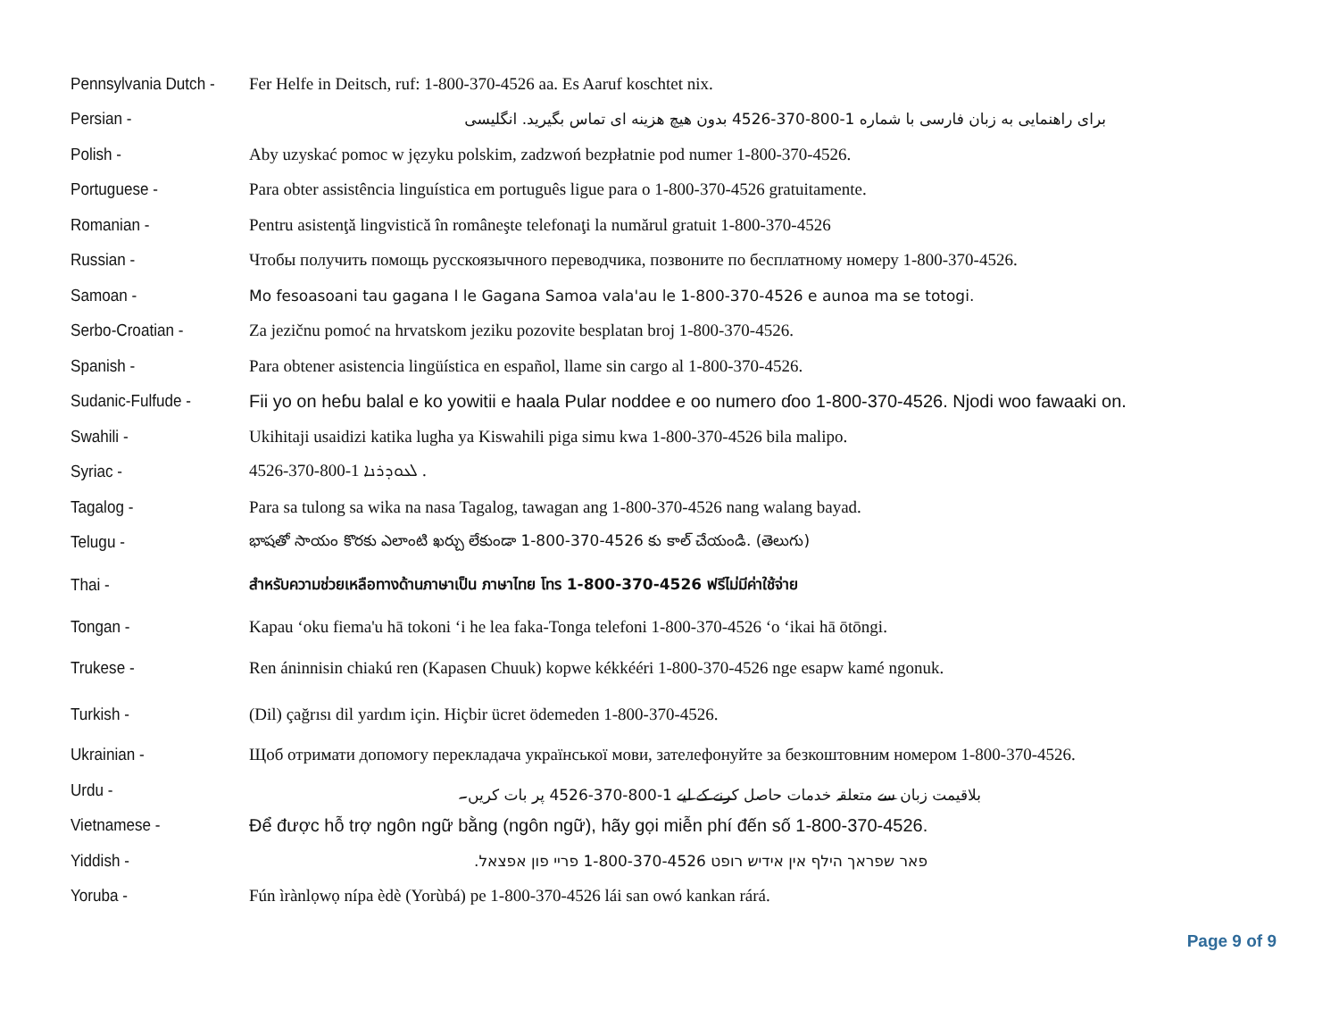Pennsylvania Dutch -
Fer Helfe in Deitsch, ruf: 1-800-370-4526 aa. Es Aaruf koschtet nix.
Persian - برای راهنمایی به زبان فارسی با شماره 1-800-370-4526 بدون هیچ هزینه ای تماس بگیرید. انگلیسی
Polish - Aby uzyskać pomoc w języku polskim, zadzwoń bezpłatnie pod numer 1-800-370-4526.
Portuguese - Para obter assistência linguística em português ligue para o 1-800-370-4526 gratuitamente.
Romanian - Pentru asistenţă lingvistică în româneşte telefonaţi la numărul gratuit 1-800-370-4526
Russian - Чтобы получить помощь русскоязычного переводчика, позвоните по бесплатному номеру 1-800-370-4526.
Samoan - Mo fesoasoani tau gagana I le Gagana Samoa vala'au le 1-800-370-4526 e aunoa ma se totogi.
Serbo-Croatian - Za jezičnu pomoć na hrvatskom jeziku pozovite besplatan broj 1-800-370-4526.
Spanish - Para obtener asistencia lingüística en español, llame sin cargo al 1-800-370-4526.
Sudanic-Fulfude - Fii yo on heɓu balal e ko yowitii e haala Pular noddee e oo numero ɗoo 1-800-370-4526. Njodi woo fawaaki on.
Swahili - Ukihitaji usaidizi katika lugha ya Kiswahili piga simu kwa 1-800-370-4526 bila malipo.
Syriac - ܠܥܘܕܪܢܐ 1-800-370-4526 .
Tagalog - Para sa tulong sa wika na nasa Tagalog, tawagan ang 1-800-370-4526 nang walang bayad.
Telugu - భాషతో సాయం కొరకు ఎలాంటి ఖర్చు లేకుండా 1-800-370-4526 కు కాల్ చేయండి. (తెలుగు)
Thai - สำหรับความช่วยเหลือทางด้านภาษาเป็น ภาษาไทย โทร 1-800-370-4526 ฟรีไม่มีค่าใช้จ่าย
Tongan - Kapau ‘oku fiema'u hā tokoni ‘i he lea faka-Tonga telefoni 1-800-370-4526 ‘o ‘ikai hā ōtōngi.
Trukese - Ren áninnisin chiakú ren (Kapasen Chuuk) kopwe kékkééri 1-800-370-4526 nge esapw kamé ngonuk.
Turkish - (Dil) çağrısı dil yardım için. Hiçbir ücret ödemeden 1-800-370-4526.
Ukrainian - Щоб отримати допомогу перекладача української мови, зателефонуйте за безкоштовним номером 1-800-370-4526.
Urdu - بلاقیمت زبان سے متعلقہ خدمات حاصل کرنے کے لیے 1-800-370-4526 پر بات کریں۔
Vietnamese - Để được hỗ trợ ngôn ngữ bằng (ngôn ngữ), hãy gọi miễn phí đến số 1-800-370-4526.
Yiddish - פאר שפראך הילף אין אידיש רופט 1-800-370-4526 פריי פון אפצאל.
Yoruba - Fún ìrànlọwọ nípa èdè (Yorùbá) pe 1-800-370-4526 lái san owó kankan rárá.
Page 9 of 9